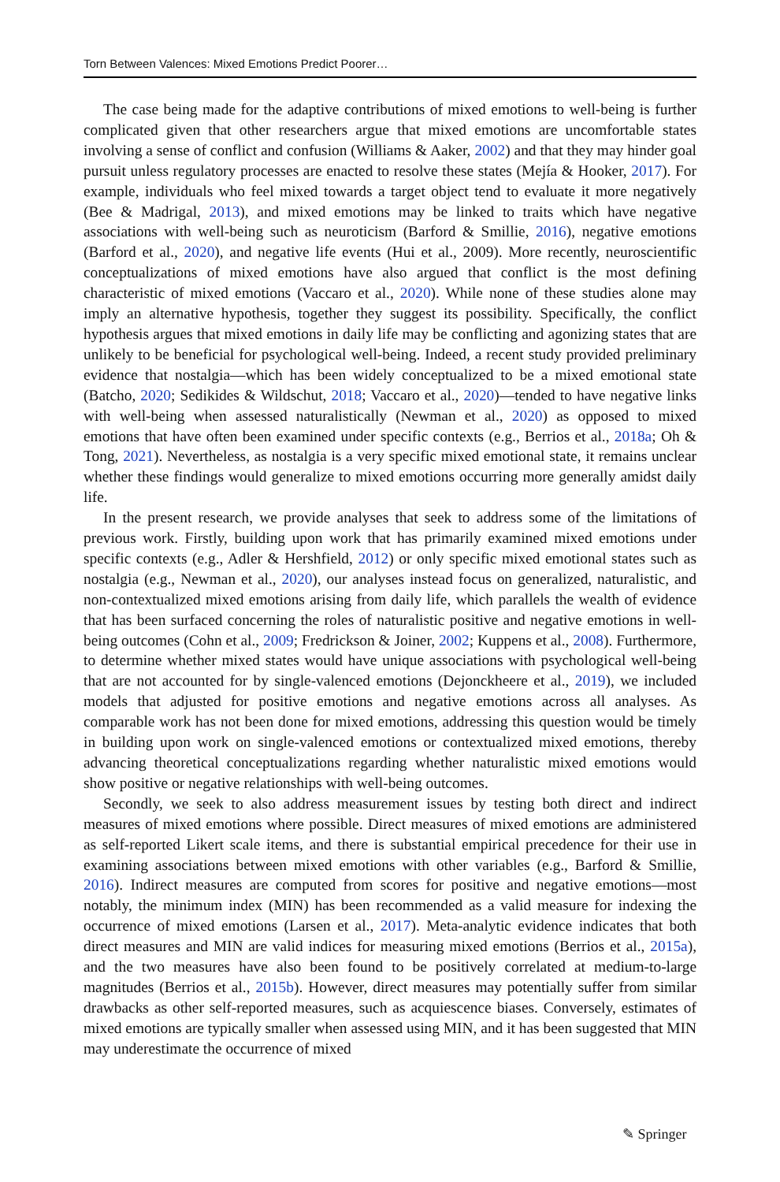Torn Between Valences: Mixed Emotions Predict Poorer…
The case being made for the adaptive contributions of mixed emotions to well-being is further complicated given that other researchers argue that mixed emotions are uncomfortable states involving a sense of conflict and confusion (Williams & Aaker, 2002) and that they may hinder goal pursuit unless regulatory processes are enacted to resolve these states (Mejía & Hooker, 2017). For example, individuals who feel mixed towards a target object tend to evaluate it more negatively (Bee & Madrigal, 2013), and mixed emotions may be linked to traits which have negative associations with well-being such as neuroticism (Barford & Smillie, 2016), negative emotions (Barford et al., 2020), and negative life events (Hui et al., 2009). More recently, neuroscientific conceptualizations of mixed emotions have also argued that conflict is the most defining characteristic of mixed emotions (Vaccaro et al., 2020). While none of these studies alone may imply an alternative hypothesis, together they suggest its possibility. Specifically, the conflict hypothesis argues that mixed emotions in daily life may be conflicting and agonizing states that are unlikely to be beneficial for psychological well-being. Indeed, a recent study provided preliminary evidence that nostalgia—which has been widely conceptualized to be a mixed emotional state (Batcho, 2020; Sedikides & Wildschut, 2018; Vaccaro et al., 2020)—tended to have negative links with well-being when assessed naturalistically (Newman et al., 2020) as opposed to mixed emotions that have often been examined under specific contexts (e.g., Berrios et al., 2018a; Oh & Tong, 2021). Nevertheless, as nostalgia is a very specific mixed emotional state, it remains unclear whether these findings would generalize to mixed emotions occurring more generally amidst daily life.
In the present research, we provide analyses that seek to address some of the limitations of previous work. Firstly, building upon work that has primarily examined mixed emotions under specific contexts (e.g., Adler & Hershfield, 2012) or only specific mixed emotional states such as nostalgia (e.g., Newman et al., 2020), our analyses instead focus on generalized, naturalistic, and non-contextualized mixed emotions arising from daily life, which parallels the wealth of evidence that has been surfaced concerning the roles of naturalistic positive and negative emotions in well-being outcomes (Cohn et al., 2009; Fredrickson & Joiner, 2002; Kuppens et al., 2008). Furthermore, to determine whether mixed states would have unique associations with psychological well-being that are not accounted for by single-valenced emotions (Dejonckheere et al., 2019), we included models that adjusted for positive emotions and negative emotions across all analyses. As comparable work has not been done for mixed emotions, addressing this question would be timely in building upon work on single-valenced emotions or contextualized mixed emotions, thereby advancing theoretical conceptualizations regarding whether naturalistic mixed emotions would show positive or negative relationships with well-being outcomes.
Secondly, we seek to also address measurement issues by testing both direct and indirect measures of mixed emotions where possible. Direct measures of mixed emotions are administered as self-reported Likert scale items, and there is substantial empirical precedence for their use in examining associations between mixed emotions with other variables (e.g., Barford & Smillie, 2016). Indirect measures are computed from scores for positive and negative emotions—most notably, the minimum index (MIN) has been recommended as a valid measure for indexing the occurrence of mixed emotions (Larsen et al., 2017). Meta-analytic evidence indicates that both direct measures and MIN are valid indices for measuring mixed emotions (Berrios et al., 2015a), and the two measures have also been found to be positively correlated at medium-to-large magnitudes (Berrios et al., 2015b). However, direct measures may potentially suffer from similar drawbacks as other self-reported measures, such as acquiescence biases. Conversely, estimates of mixed emotions are typically smaller when assessed using MIN, and it has been suggested that MIN may underestimate the occurrence of mixed
✎ Springer